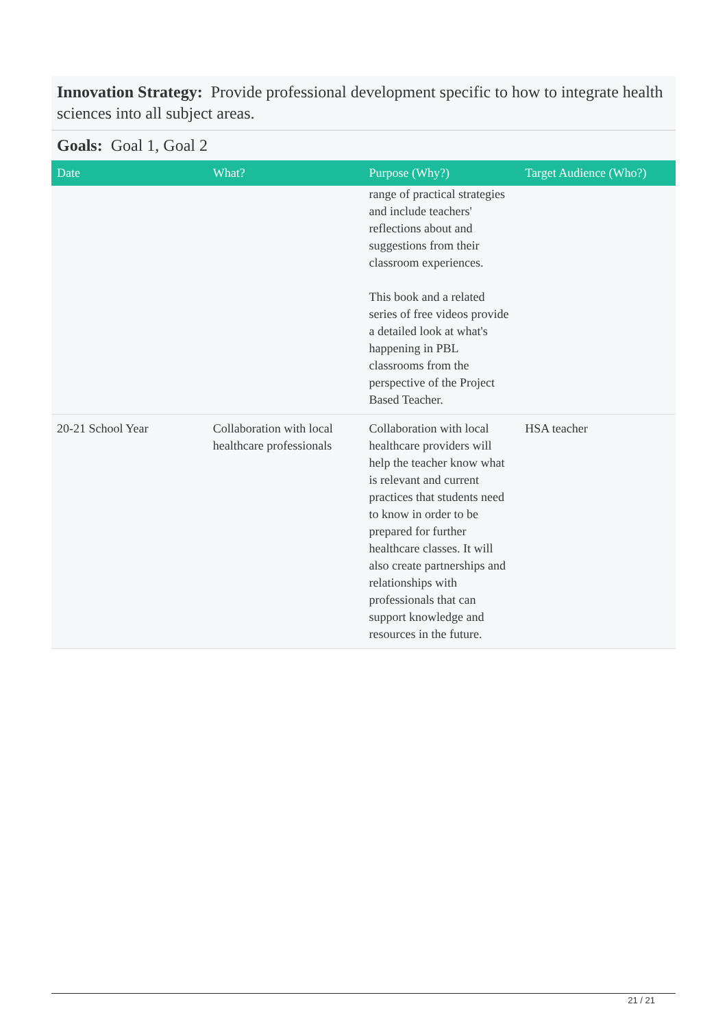Innovation Strategy: Provide professional development specific to how to integrate health sciences into all subject areas.
Goals: Goal 1, Goal 2
| Date | What? | Purpose (Why?) | Target Audience (Who?) |
| --- | --- | --- | --- |
| | | range of practical strategies and include teachers' reflections about and suggestions from their classroom experiences. This book and a related series of free videos provide a detailed look at what's happening in PBL classrooms from the perspective of the Project Based Teacher. | |
| 20-21 School Year | Collaboration with local healthcare professionals | Collaboration with local healthcare providers will help the teacher know what is relevant and current practices that students need to know in order to be prepared for further healthcare classes. It will also create partnerships and relationships with professionals that can support knowledge and resources in the future. | HSA teacher |
21 / 21